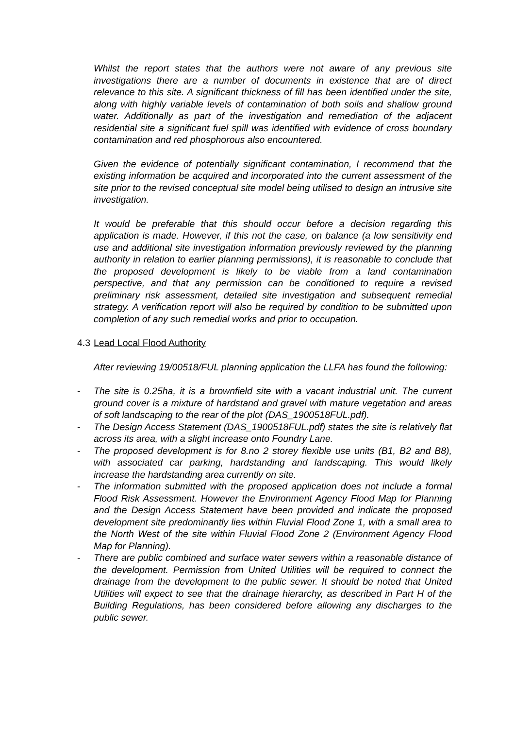Whilst the report states that the authors were not aware of any previous site investigations there are a number of documents in existence that are of direct relevance to this site. A significant thickness of fill has been identified under the site, along with highly variable levels of contamination of both soils and shallow ground water. Additionally as part of the investigation and remediation of the adjacent residential site a significant fuel spill was identified with evidence of cross boundary contamination and red phosphorous also encountered.
Given the evidence of potentially significant contamination, I recommend that the existing information be acquired and incorporated into the current assessment of the site prior to the revised conceptual site model being utilised to design an intrusive site investigation.
It would be preferable that this should occur before a decision regarding this application is made. However, if this not the case, on balance (a low sensitivity end use and additional site investigation information previously reviewed by the planning authority in relation to earlier planning permissions), it is reasonable to conclude that the proposed development is likely to be viable from a land contamination perspective, and that any permission can be conditioned to require a revised preliminary risk assessment, detailed site investigation and subsequent remedial strategy. A verification report will also be required by condition to be submitted upon completion of any such remedial works and prior to occupation.
4.3 Lead Local Flood Authority
After reviewing 19/00518/FUL planning application the LLFA has found the following:
- The site is 0.25ha, it is a brownfield site with a vacant industrial unit. The current ground cover is a mixture of hardstand and gravel with mature vegetation and areas of soft landscaping to the rear of the plot (DAS_1900518FUL.pdf).
- The Design Access Statement (DAS_1900518FUL.pdf) states the site is relatively flat across its area, with a slight increase onto Foundry Lane.
- The proposed development is for 8.no 2 storey flexible use units (B1, B2 and B8), with associated car parking, hardstanding and landscaping. This would likely increase the hardstanding area currently on site.
- The information submitted with the proposed application does not include a formal Flood Risk Assessment. However the Environment Agency Flood Map for Planning and the Design Access Statement have been provided and indicate the proposed development site predominantly lies within Fluvial Flood Zone 1, with a small area to the North West of the site within Fluvial Flood Zone 2 (Environment Agency Flood Map for Planning).
- There are public combined and surface water sewers within a reasonable distance of the development. Permission from United Utilities will be required to connect the drainage from the development to the public sewer. It should be noted that United Utilities will expect to see that the drainage hierarchy, as described in Part H of the Building Regulations, has been considered before allowing any discharges to the public sewer.